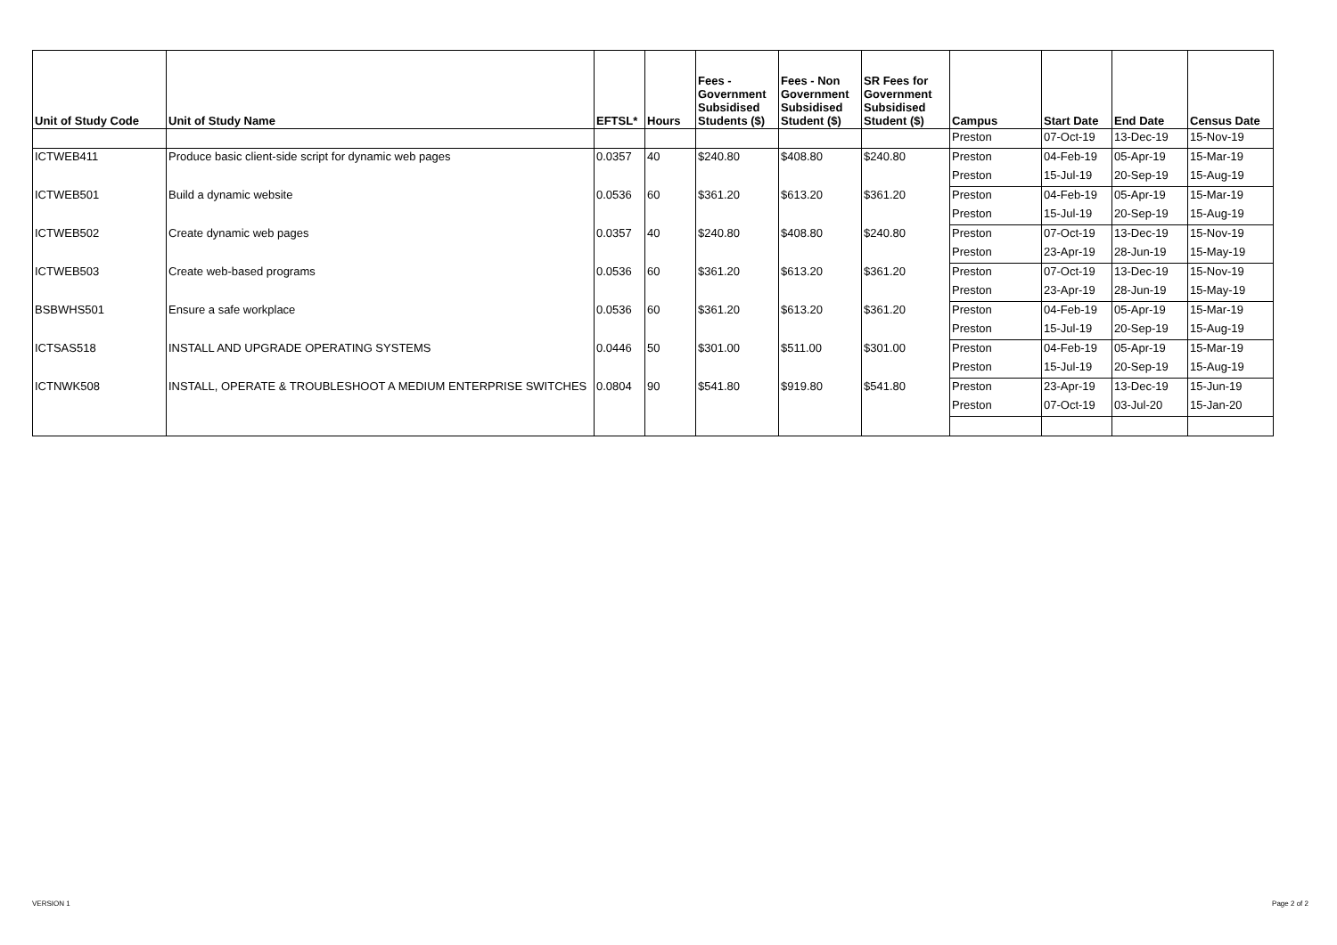| Unit of Study Code | Unit of Study Name | EFTSL* | Hours | Fees - Government Subsidised Students ($) | Fees - Non Government Subsidised Student ($) | SR Fees for Government Subsidised Student ($) | Campus | Start Date | End Date | Census Date |
| --- | --- | --- | --- | --- | --- | --- | --- | --- | --- | --- |
| | | | | | | | Preston | 07-Oct-19 | 13-Dec-19 | 15-Nov-19 |
| ICTWEB411 | Produce basic client-side script for dynamic web pages | 0.0357 | 40 | $240.80 | $408.80 | $240.80 | Preston | 04-Feb-19 | 05-Apr-19 | 15-Mar-19 |
| | | | | | | | Preston | 15-Jul-19 | 20-Sep-19 | 15-Aug-19 |
| ICTWEB501 | Build a dynamic website | 0.0536 | 60 | $361.20 | $613.20 | $361.20 | Preston | 04-Feb-19 | 05-Apr-19 | 15-Mar-19 |
| | | | | | | | Preston | 15-Jul-19 | 20-Sep-19 | 15-Aug-19 |
| ICTWEB502 | Create dynamic web pages | 0.0357 | 40 | $240.80 | $408.80 | $240.80 | Preston | 07-Oct-19 | 13-Dec-19 | 15-Nov-19 |
| | | | | | | | Preston | 23-Apr-19 | 28-Jun-19 | 15-May-19 |
| ICTWEB503 | Create web-based programs | 0.0536 | 60 | $361.20 | $613.20 | $361.20 | Preston | 07-Oct-19 | 13-Dec-19 | 15-Nov-19 |
| | | | | | | | Preston | 23-Apr-19 | 28-Jun-19 | 15-May-19 |
| BSBWHS501 | Ensure a safe workplace | 0.0536 | 60 | $361.20 | $613.20 | $361.20 | Preston | 04-Feb-19 | 05-Apr-19 | 15-Mar-19 |
| | | | | | | | Preston | 15-Jul-19 | 20-Sep-19 | 15-Aug-19 |
| ICTSAS518 | INSTALL AND UPGRADE OPERATING SYSTEMS | 0.0446 | 50 | $301.00 | $511.00 | $301.00 | Preston | 04-Feb-19 | 05-Apr-19 | 15-Mar-19 |
| | | | | | | | Preston | 15-Jul-19 | 20-Sep-19 | 15-Aug-19 |
| ICTNWK508 | INSTALL, OPERATE & TROUBLESHOOT A MEDIUM ENTERPRISE SWITCHES | 0.0804 | 90 | $541.80 | $919.80 | $541.80 | Preston | 23-Apr-19 | 13-Dec-19 | 15-Jun-19 |
| | | | | | | | Preston | 07-Oct-19 | 03-Jul-20 | 15-Jan-20 |
VERSION 1 Page 2 of 2